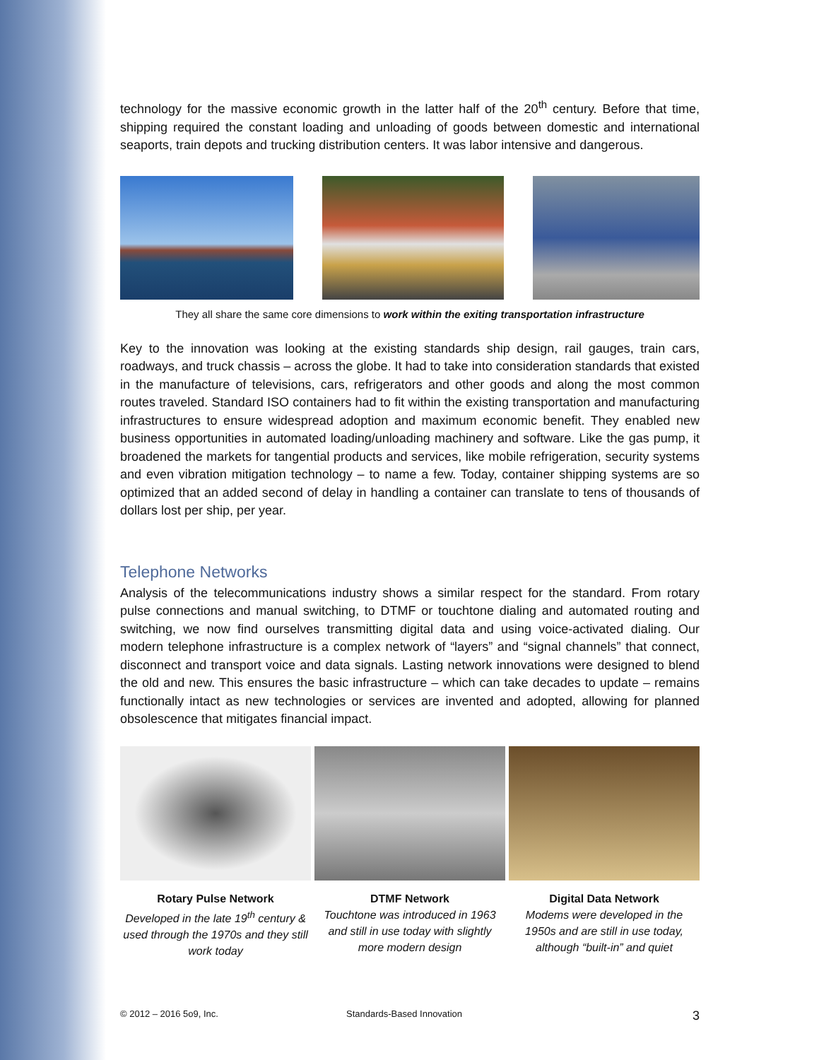technology for the massive economic growth in the latter half of the 20<sup>th</sup> century. Before that time, shipping required the constant loading and unloading of goods between domestic and international seaports, train depots and trucking distribution centers. It was labor intensive and dangerous.
They all share the same core dimensions to work within the exiting transportation infrastructure
Key to the innovation was looking at the existing standards ship design, rail gauges, train cars, roadways, and truck chassis – across the globe. It had to take into consideration standards that existed in the manufacture of televisions, cars, refrigerators and other goods and along the most common routes traveled. Standard ISO containers had to fit within the existing transportation and manufacturing infrastructures to ensure widespread adoption and maximum economic benefit. They enabled new business opportunities in automated loading/unloading machinery and software. Like the gas pump, it broadened the markets for tangential products and services, like mobile refrigeration, security systems and even vibration mitigation technology – to name a few. Today, container shipping systems are so optimized that an added second of delay in handling a container can translate to tens of thousands of dollars lost per ship, per year.
Telephone Networks
Analysis of the telecommunications industry shows a similar respect for the standard. From rotary pulse connections and manual switching, to DTMF or touchtone dialing and automated routing and switching, we now find ourselves transmitting digital data and using voice-activated dialing. Our modern telephone infrastructure is a complex network of “layers” and “signal channels” that connect, disconnect and transport voice and data signals. Lasting network innovations were designed to blend the old and new. This ensures the basic infrastructure – which can take decades to update – remains functionally intact as new technologies or services are invented and adopted, allowing for planned obsolescence that mitigates financial impact.
Rotary Pulse Network
Developed in the late 19<sup>th</sup> century & used through the 1970s and they still work today
DTMF Network
Touchtone was introduced in 1963 and still in use today with slightly more modern design
Digital Data Network
Modems were developed in the 1950s and are still in use today, although “built-in” and quiet
© 2012 – 2016 5o9, Inc. Standards-Based Innovation 3